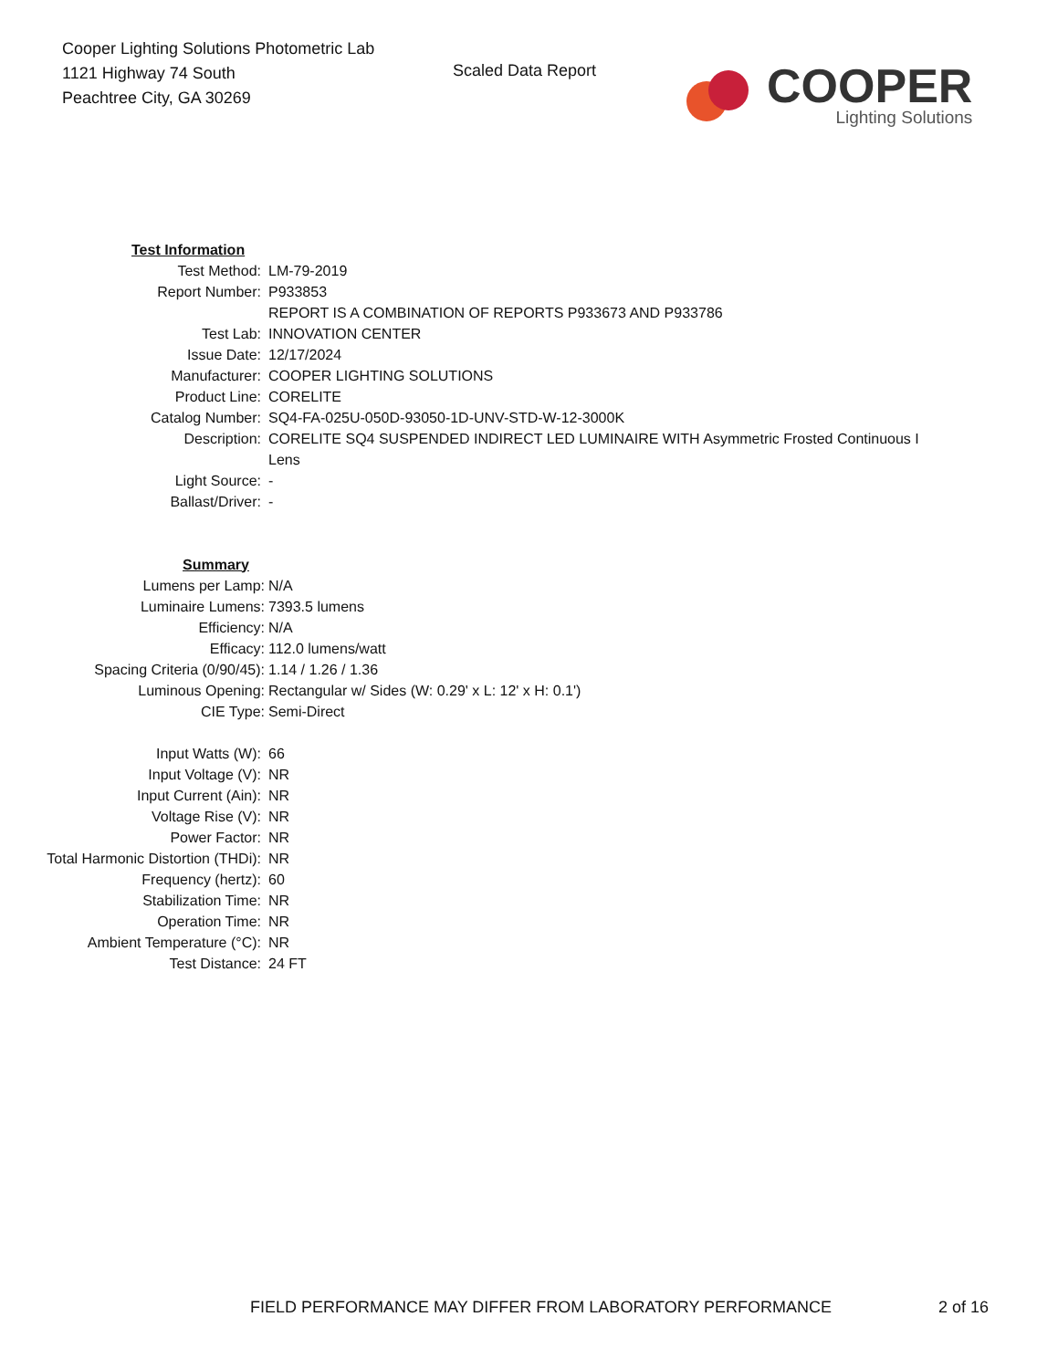Cooper Lighting Solutions Photometric Lab
1121 Highway 74 South
Peachtree City, GA 30269
Scaled Data Report
COOPER
Lighting Solutions
| Test Information | |
| Test Method: | LM-79-2019 |
| Report Number: | P933853 |
| | REPORT IS A COMBINATION OF REPORTS P933673 AND P933786 |
| Test Lab: | INNOVATION CENTER |
| Issue Date: | 12/17/2024 |
| Manufacturer: | COOPER LIGHTING SOLUTIONS |
| Product Line: | CORELITE |
| Catalog Number: | SQ4-FA-025U-050D-93050-1D-UNV-STD-W-12-3000K |
| Description: | CORELITE SQ4 SUSPENDED INDIRECT LED LUMINAIRE WITH Asymmetric Frosted Continuous I |
| | Lens |
| Light Source: | - |
| Ballast/Driver: | - |
| Summary | |
| Lumens per Lamp: | N/A |
| Luminaire Lumens: | 7393.5 lumens |
| Efficiency: | N/A |
| Efficacy: | 112.0 lumens/watt |
| Spacing Criteria (0/90/45): | 1.14 / 1.26 / 1.36 |
| Luminous Opening: | Rectangular w/ Sides (W: 0.29' x L: 12' x H: 0.1') |
| CIE Type: | Semi-Direct |
| Input Watts (W): | 66 |
| Input Voltage (V): | NR |
| Input Current (Ain): | NR |
| Voltage Rise (V): | NR |
| Power Factor: | NR |
| Total Harmonic Distortion (THDi): | NR |
| Frequency (hertz): | 60 |
| Stabilization Time: | NR |
| Operation Time: | NR |
| Ambient Temperature (°C): | NR |
| Test Distance: | 24 FT |
FIELD PERFORMANCE MAY DIFFER FROM LABORATORY PERFORMANCE 2 of 16